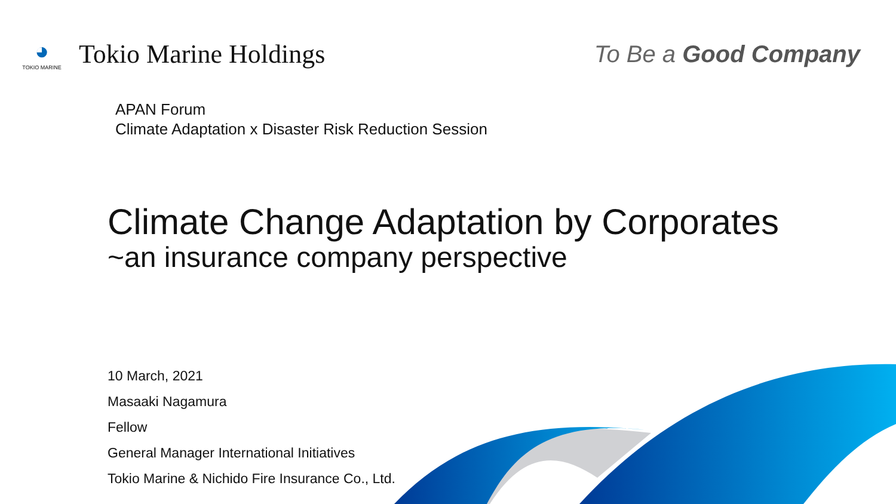◕
TOKIO MARINE
Tokio Marine Holdings
To Be a Good Company
APAN Forum
Climate Adaptation x Disaster Risk Reduction Session
Climate Change Adaptation by Corporates
~an insurance company perspective
10 March, 2021
Masaaki Nagamura
Fellow
General Manager International Initiatives
Tokio Marine & Nichido Fire Insurance Co., Ltd.